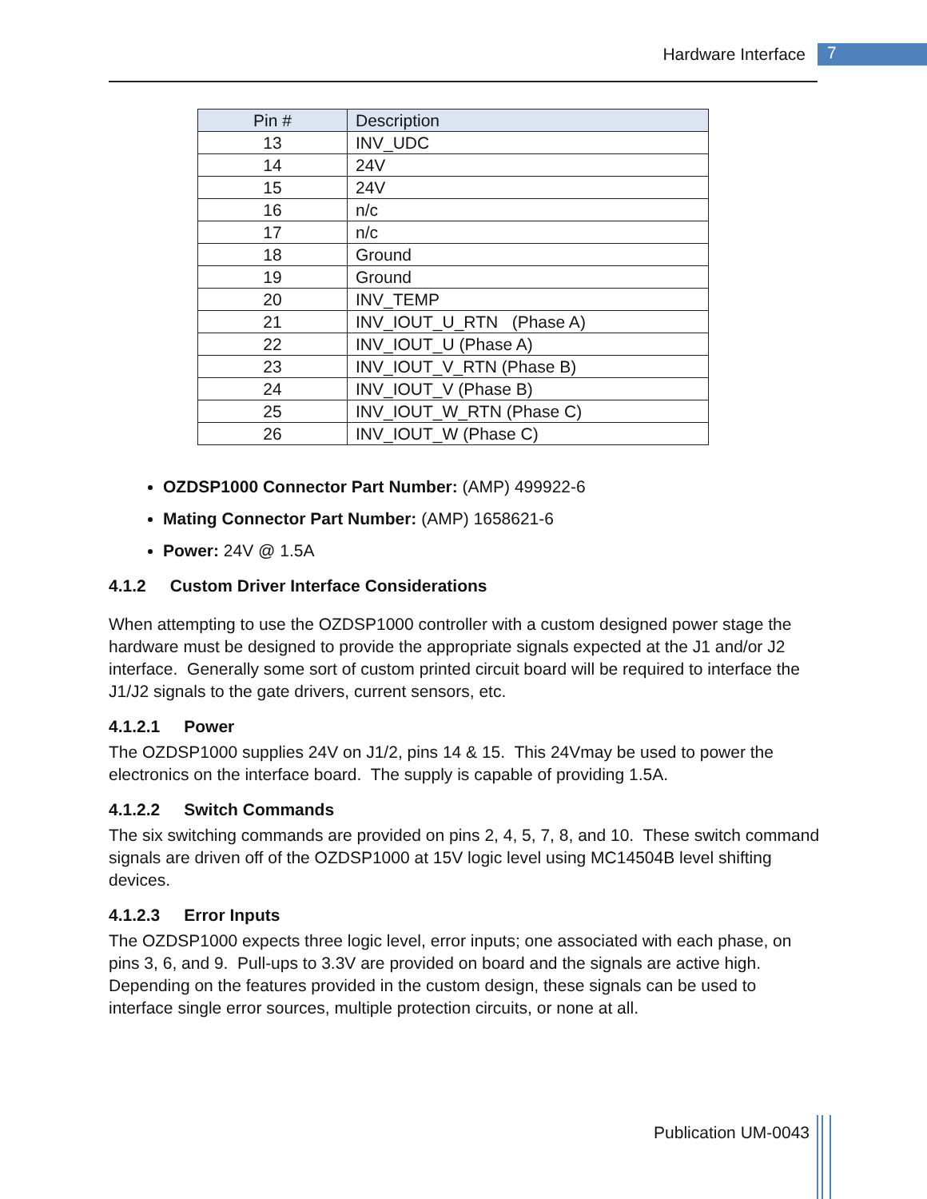Hardware Interface 7
| Pin # | Description |
| --- | --- |
| 13 | INV_UDC |
| 14 | 24V |
| 15 | 24V |
| 16 | n/c |
| 17 | n/c |
| 18 | Ground |
| 19 | Ground |
| 20 | INV_TEMP |
| 21 | INV_IOUT_U_RTN (Phase A) |
| 22 | INV_IOUT_U (Phase A) |
| 23 | INV_IOUT_V_RTN (Phase B) |
| 24 | INV_IOUT_V (Phase B) |
| 25 | INV_IOUT_W_RTN (Phase C) |
| 26 | INV_IOUT_W (Phase C) |
OZDSP1000 Connector Part Number: (AMP) 499922-6
Mating Connector Part Number: (AMP) 1658621-6
Power: 24V @ 1.5A
4.1.2 Custom Driver Interface Considerations
When attempting to use the OZDSP1000 controller with a custom designed power stage the hardware must be designed to provide the appropriate signals expected at the J1 and/or J2 interface. Generally some sort of custom printed circuit board will be required to interface the J1/J2 signals to the gate drivers, current sensors, etc.
4.1.2.1 Power
The OZDSP1000 supplies 24V on J1/2, pins 14 & 15. This 24Vmay be used to power the electronics on the interface board. The supply is capable of providing 1.5A.
4.1.2.2 Switch Commands
The six switching commands are provided on pins 2, 4, 5, 7, 8, and 10. These switch command signals are driven off of the OZDSP1000 at 15V logic level using MC14504B level shifting devices.
4.1.2.3 Error Inputs
The OZDSP1000 expects three logic level, error inputs; one associated with each phase, on pins 3, 6, and 9. Pull-ups to 3.3V are provided on board and the signals are active high. Depending on the features provided in the custom design, these signals can be used to interface single error sources, multiple protection circuits, or none at all.
Publication UM-0043